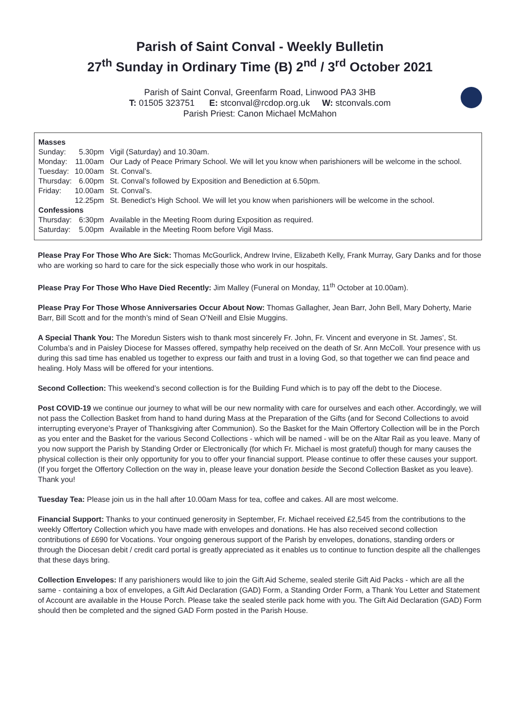Parish of Saint Conval - Weekly Bulletin
27<sup>th</sup> Sunday in Ordinary Time (B) 2<sup>nd</sup> / 3<sup>rd</sup> October 2021
Parish of Saint Conval, Greenfarm Road, Linwood PA3 3HB
T: 01505 323751 E: stconval@rcdop.org.uk W: stconvals.com
Parish Priest: Canon Michael McMahon
| Masses | | |
| Sunday: | 5.30pm | Vigil (Saturday) and 10.30am. |
| Monday: | 11.00am | Our Lady of Peace Primary School. We will let you know when parishioners will be welcome in the school. |
| Tuesday: | 10.00am | St. Conval’s. |
| Thursday: | 6.00pm | St. Conval’s followed by Exposition and Benediction at 6.50pm. |
| Friday: | 10.00am | St. Conval’s. |
| | 12.25pm | St. Benedict’s High School. We will let you know when parishioners will be welcome in the school. |
| Confessions | | |
| Thursday: | 6:30pm | Available in the Meeting Room during Exposition as required. |
| Saturday: | 5.00pm | Available in the Meeting Room before Vigil Mass. |
Please Pray For Those Who Are Sick: Thomas McGourlick, Andrew Irvine, Elizabeth Kelly, Frank Murray, Gary Danks and for those who are working so hard to care for the sick especially those who work in our hospitals.
Please Pray For Those Who Have Died Recently: Jim Malley (Funeral on Monday, 11<sup>th</sup> October at 10.00am).
Please Pray For Those Whose Anniversaries Occur About Now: Thomas Gallagher, Jean Barr, John Bell, Mary Doherty, Marie Barr, Bill Scott and for the month’s mind of Sean O’Neill and Elsie Muggins.
A Special Thank You: The Moredun Sisters wish to thank most sincerely Fr. John, Fr. Vincent and everyone in St. James’, St. Columba’s and in Paisley Diocese for Masses offered, sympathy help received on the death of Sr. Ann McColl. Your presence with us during this sad time has enabled us together to express our faith and trust in a loving God, so that together we can find peace and healing. Holy Mass will be offered for your intentions.
Second Collection: This weekend’s second collection is for the Building Fund which is to pay off the debt to the Diocese.
Post COVID-19 we continue our journey to what will be our new normality with care for ourselves and each other. Accordingly, we will not pass the Collection Basket from hand to hand during Mass at the Preparation of the Gifts (and for Second Collections to avoid interrupting everyone’s Prayer of Thanksgiving after Communion). So the Basket for the Main Offertory Collection will be in the Porch as you enter and the Basket for the various Second Collections - which will be named - will be on the Altar Rail as you leave. Many of you now support the Parish by Standing Order or Electronically (for which Fr. Michael is most grateful) though for many causes the physical collection is their only opportunity for you to offer your financial support. Please continue to offer these causes your support. (If you forget the Offertory Collection on the way in, please leave your donation beside the Second Collection Basket as you leave). Thank you!
Tuesday Tea: Please join us in the hall after 10.00am Mass for tea, coffee and cakes. All are most welcome.
Financial Support: Thanks to your continued generosity in September, Fr. Michael received £2,545 from the contributions to the weekly Offertory Collection which you have made with envelopes and donations. He has also received second collection contributions of £690 for Vocations. Your ongoing generous support of the Parish by envelopes, donations, standing orders or through the Diocesan debit / credit card portal is greatly appreciated as it enables us to continue to function despite all the challenges that these days bring.
Collection Envelopes: If any parishioners would like to join the Gift Aid Scheme, sealed sterile Gift Aid Packs - which are all the same - containing a box of envelopes, a Gift Aid Declaration (GAD) Form, a Standing Order Form, a Thank You Letter and Statement of Account are available in the House Porch. Please take the sealed sterile pack home with you. The Gift Aid Declaration (GAD) Form should then be completed and the signed GAD Form posted in the Parish House.